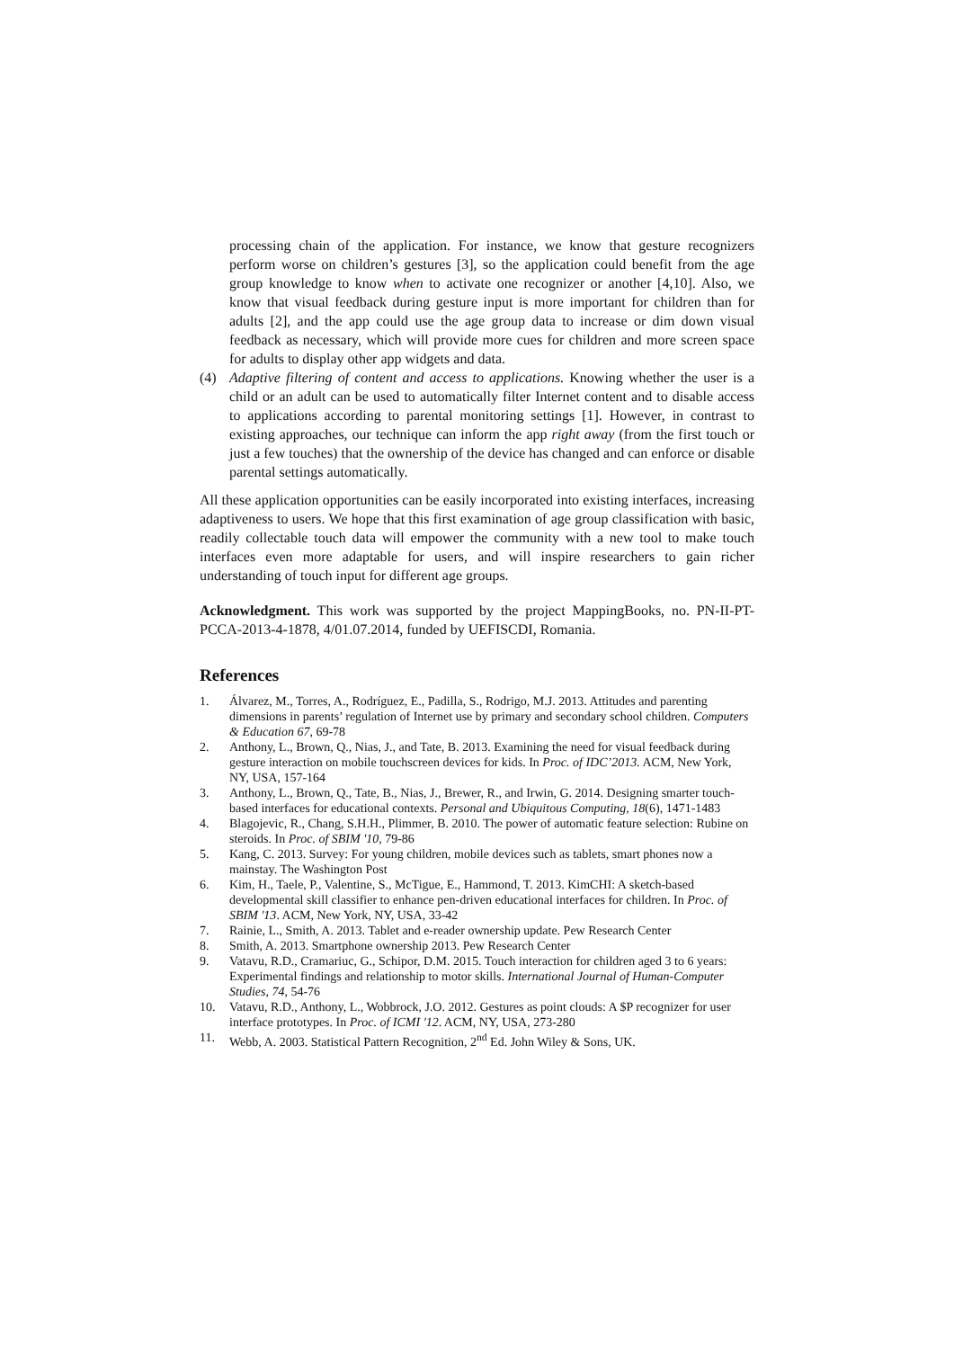processing chain of the application. For instance, we know that gesture recognizers perform worse on children’s gestures [3], so the application could benefit from the age group knowledge to know when to activate one recognizer or another [4,10]. Also, we know that visual feedback during gesture input is more important for children than for adults [2], and the app could use the age group data to increase or dim down visual feedback as necessary, which will provide more cues for children and more screen space for adults to display other app widgets and data.
(4) Adaptive filtering of content and access to applications. Knowing whether the user is a child or an adult can be used to automatically filter Internet content and to disable access to applications according to parental monitoring settings [1]. However, in contrast to existing approaches, our technique can inform the app right away (from the first touch or just a few touches) that the ownership of the device has changed and can enforce or disable parental settings automatically.
All these application opportunities can be easily incorporated into existing interfaces, increasing adaptiveness to users. We hope that this first examination of age group classification with basic, readily collectable touch data will empower the community with a new tool to make touch interfaces even more adaptable for users, and will inspire researchers to gain richer understanding of touch input for different age groups.
Acknowledgment. This work was supported by the project MappingBooks, no. PN-II-PT-PCCA-2013-4-1878, 4/01.07.2014, funded by UEFISCDI, Romania.
References
1. Álvarez, M., Torres, A., Rodríguez, E., Padilla, S., Rodrigo, M.J. 2013. Attitudes and parenting dimensions in parents’ regulation of Internet use by primary and secondary school children. Computers & Education 67, 69-78
2. Anthony, L., Brown, Q., Nias, J., and Tate, B. 2013. Examining the need for visual feedback during gesture interaction on mobile touchscreen devices for kids. In Proc. of IDC’2013. ACM, New York, NY, USA, 157-164
3. Anthony, L., Brown, Q., Tate, B., Nias, J., Brewer, R., and Irwin, G. 2014. Designing smarter touch-based interfaces for educational contexts. Personal and Ubiquitous Computing, 18(6), 1471-1483
4. Blagojevic, R., Chang, S.H.H., Plimmer, B. 2010. The power of automatic feature selection: Rubine on steroids. In Proc. of SBIM '10, 79-86
5. Kang, C. 2013. Survey: For young children, mobile devices such as tablets, smart phones now a mainstay. The Washington Post
6. Kim, H., Taele, P., Valentine, S., McTigue, E., Hammond, T. 2013. KimCHI: A sketch-based developmental skill classifier to enhance pen-driven educational interfaces for children. In Proc. of SBIM '13. ACM, New York, NY, USA, 33-42
7. Rainie, L., Smith, A. 2013. Tablet and e-reader ownership update. Pew Research Center
8. Smith, A. 2013. Smartphone ownership 2013. Pew Research Center
9. Vatavu, R.D., Cramariuc, G., Schipor, D.M. 2015. Touch interaction for children aged 3 to 6 years: Experimental findings and relationship to motor skills. International Journal of Human-Computer Studies, 74, 54-76
10. Vatavu, R.D., Anthony, L., Wobbrock, J.O. 2012. Gestures as point clouds: A $P recognizer for user interface prototypes. In Proc. of ICMI '12. ACM, NY, USA, 273-280
11. Webb, A. 2003. Statistical Pattern Recognition, 2<sup>nd</sup> Ed. John Wiley & Sons, UK.